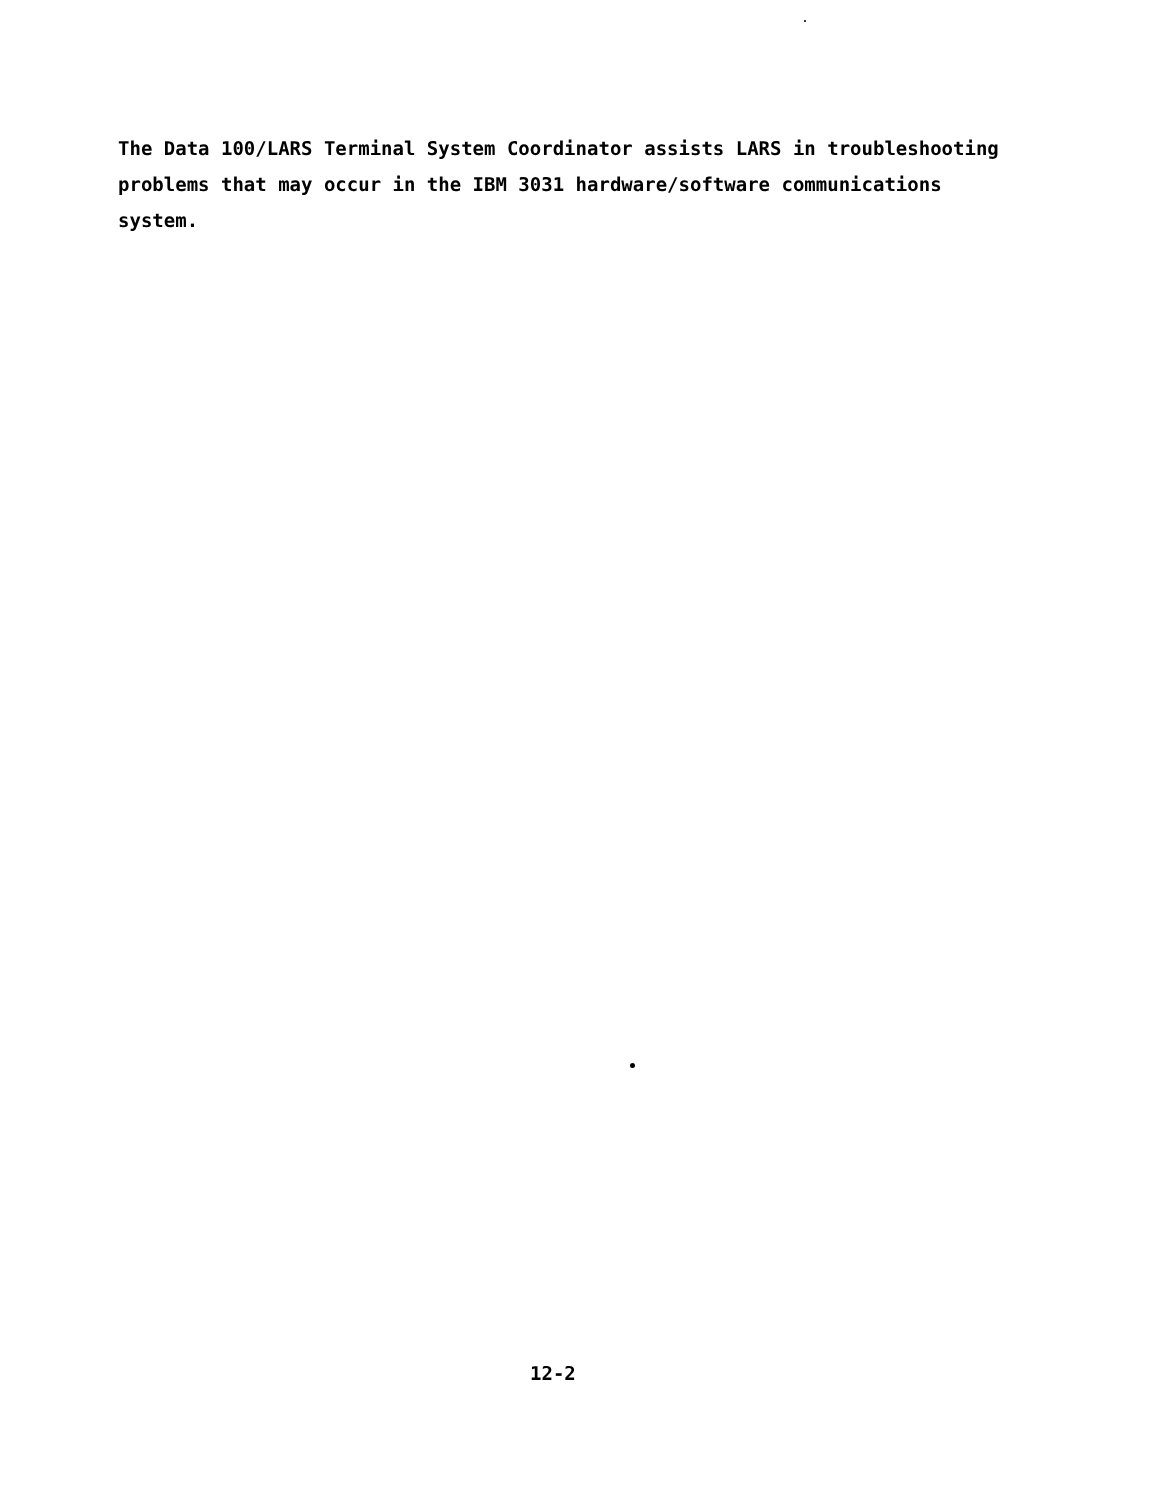The Data 100/LARS Terminal System Coordinator assists LARS in troubleshooting problems that may occur in the IBM 3031 hardware/software communications system.
12-2